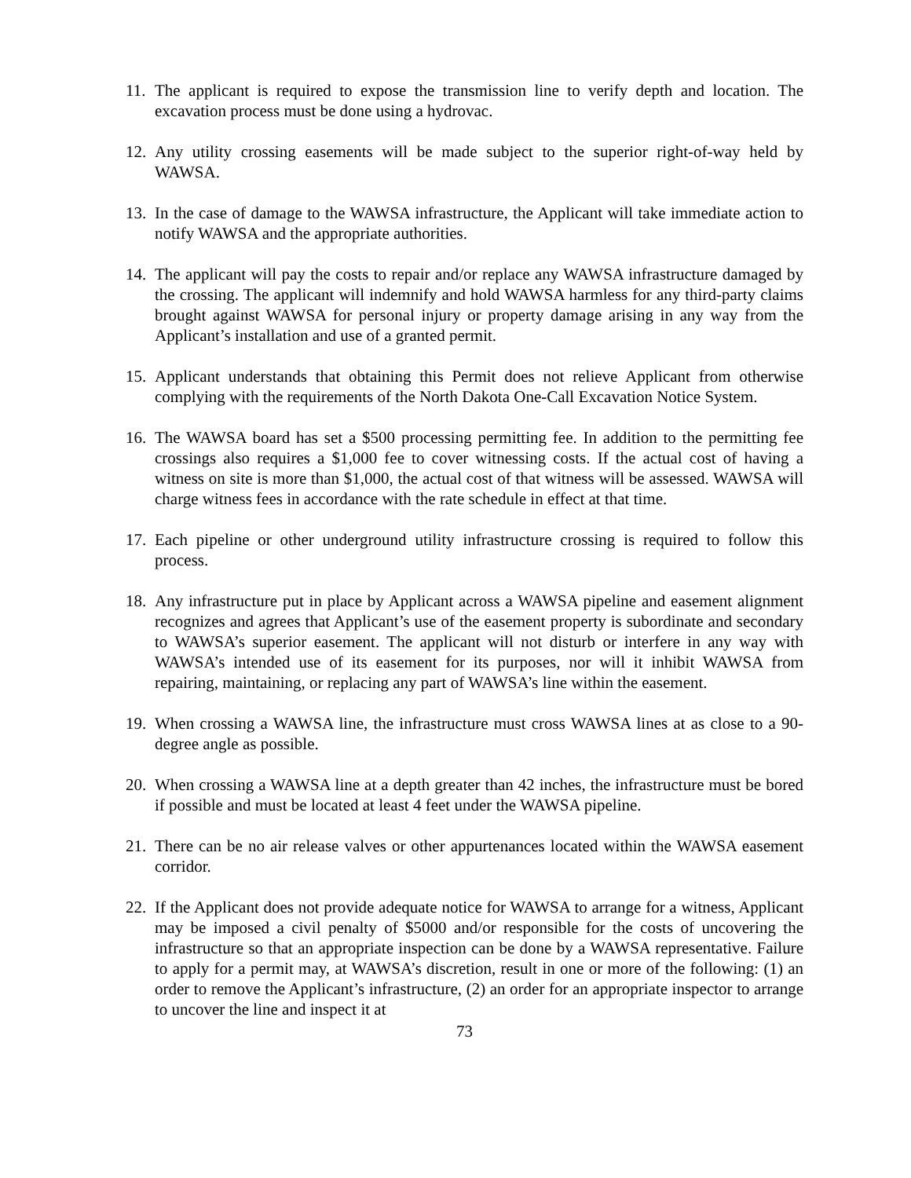11. The applicant is required to expose the transmission line to verify depth and location. The excavation process must be done using a hydrovac.
12. Any utility crossing easements will be made subject to the superior right-of-way held by WAWSA.
13. In the case of damage to the WAWSA infrastructure, the Applicant will take immediate action to notify WAWSA and the appropriate authorities.
14. The applicant will pay the costs to repair and/or replace any WAWSA infrastructure damaged by the crossing. The applicant will indemnify and hold WAWSA harmless for any third-party claims brought against WAWSA for personal injury or property damage arising in any way from the Applicant’s installation and use of a granted permit.
15. Applicant understands that obtaining this Permit does not relieve Applicant from otherwise complying with the requirements of the North Dakota One-Call Excavation Notice System.
16. The WAWSA board has set a $500 processing permitting fee. In addition to the permitting fee crossings also requires a $1,000 fee to cover witnessing costs. If the actual cost of having a witness on site is more than $1,000, the actual cost of that witness will be assessed. WAWSA will charge witness fees in accordance with the rate schedule in effect at that time.
17. Each pipeline or other underground utility infrastructure crossing is required to follow this process.
18. Any infrastructure put in place by Applicant across a WAWSA pipeline and easement alignment recognizes and agrees that Applicant’s use of the easement property is subordinate and secondary to WAWSA’s superior easement. The applicant will not disturb or interfere in any way with WAWSA’s intended use of its easement for its purposes, nor will it inhibit WAWSA from repairing, maintaining, or replacing any part of WAWSA’s line within the easement.
19. When crossing a WAWSA line, the infrastructure must cross WAWSA lines at as close to a 90-degree angle as possible.
20. When crossing a WAWSA line at a depth greater than 42 inches, the infrastructure must be bored if possible and must be located at least 4 feet under the WAWSA pipeline.
21. There can be no air release valves or other appurtenances located within the WAWSA easement corridor.
22. If the Applicant does not provide adequate notice for WAWSA to arrange for a witness, Applicant may be imposed a civil penalty of $5000 and/or responsible for the costs of uncovering the infrastructure so that an appropriate inspection can be done by a WAWSA representative. Failure to apply for a permit may, at WAWSA’s discretion, result in one or more of the following: (1) an order to remove the Applicant’s infrastructure, (2) an order for an appropriate inspector to arrange to uncover the line and inspect it at
73